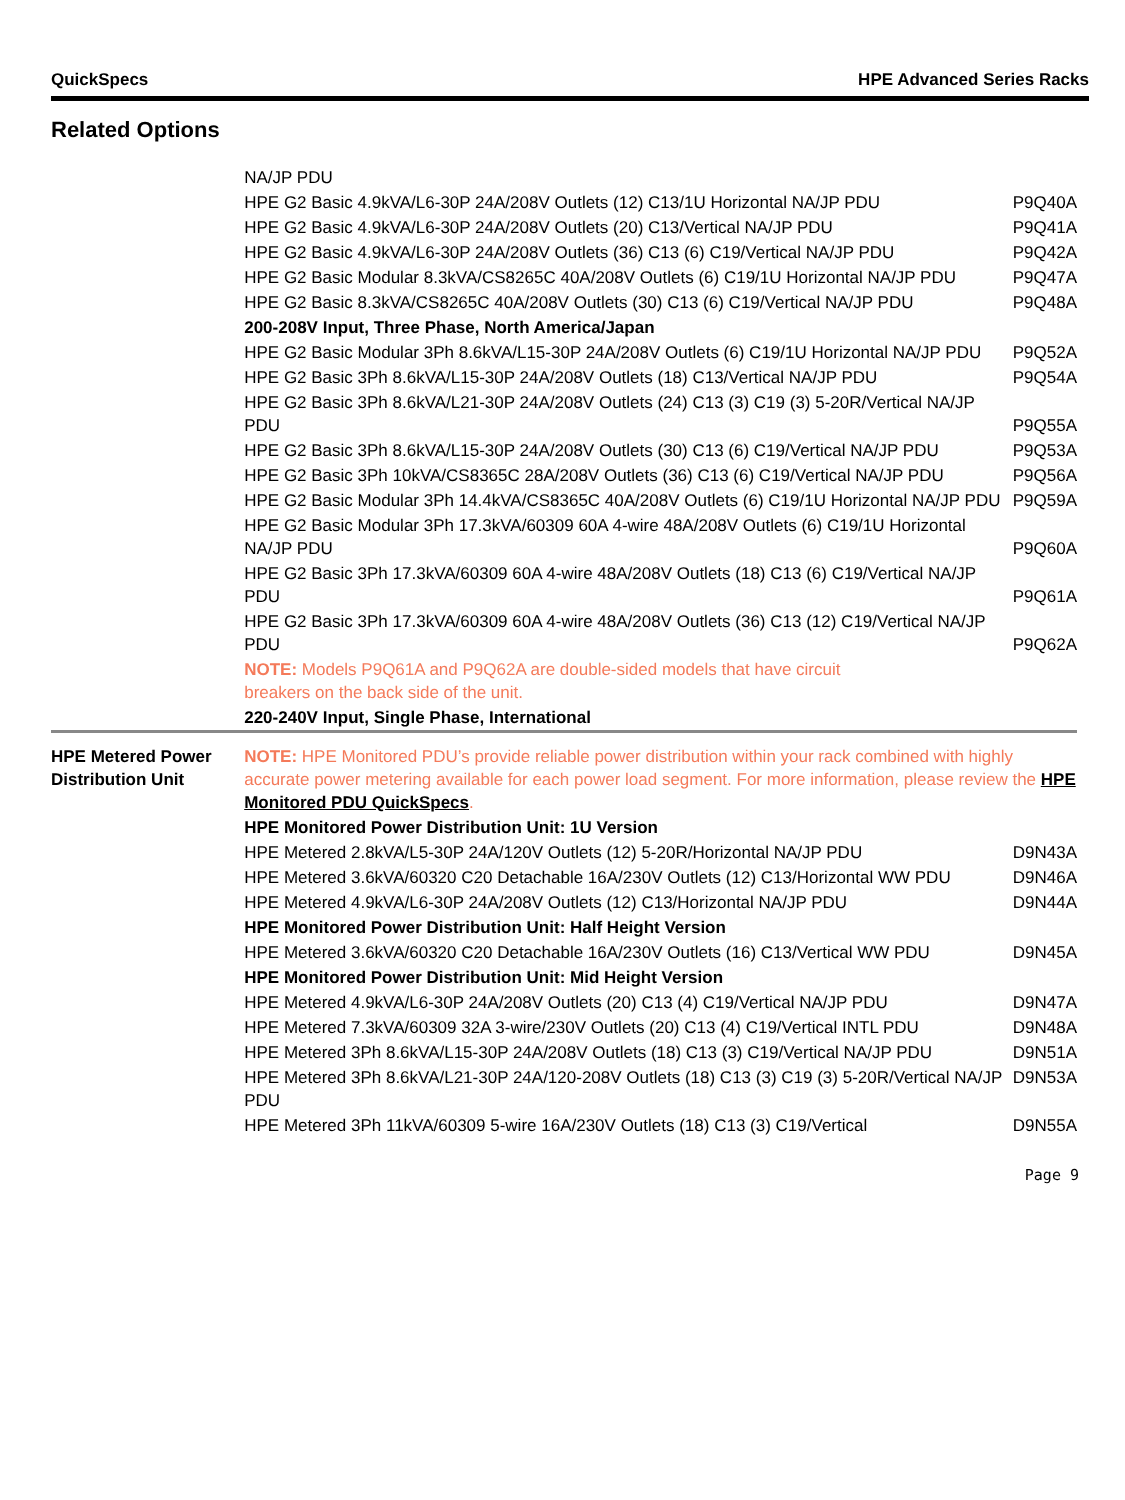QuickSpecs HPE Advanced Series Racks
Related Options
| | NA/JP PDU | |
| | HPE G2 Basic 4.9kVA/L6-30P 24A/208V Outlets (12) C13/1U Horizontal NA/JP PDU | P9Q40A |
| | HPE G2 Basic 4.9kVA/L6-30P 24A/208V Outlets (20) C13/Vertical NA/JP PDU | P9Q41A |
| | HPE G2 Basic 4.9kVA/L6-30P 24A/208V Outlets (36) C13 (6) C19/Vertical NA/JP PDU | P9Q42A |
| | HPE G2 Basic Modular 8.3kVA/CS8265C 40A/208V Outlets (6) C19/1U Horizontal NA/JP PDU | P9Q47A |
| | HPE G2 Basic 8.3kVA/CS8265C 40A/208V Outlets (30) C13 (6) C19/Vertical NA/JP PDU | P9Q48A |
| | 200-208V Input, Three Phase, North America/Japan | |
| | HPE G2 Basic Modular 3Ph 8.6kVA/L15-30P 24A/208V Outlets (6) C19/1U Horizontal NA/JP PDU | P9Q52A |
| | HPE G2 Basic 3Ph 8.6kVA/L15-30P 24A/208V Outlets (18) C13/Vertical NA/JP PDU | P9Q54A |
| | HPE G2 Basic 3Ph 8.6kVA/L21-30P 24A/208V Outlets (24) C13 (3) C19 (3) 5-20R/Vertical NA/JP PDU | P9Q55A |
| | HPE G2 Basic 3Ph 8.6kVA/L15-30P 24A/208V Outlets (30) C13 (6) C19/Vertical NA/JP PDU | P9Q53A |
| | HPE G2 Basic 3Ph 10kVA/CS8365C 28A/208V Outlets (36) C13 (6) C19/Vertical NA/JP PDU | P9Q56A |
| | HPE G2 Basic Modular 3Ph 14.4kVA/CS8365C 40A/208V Outlets (6) C19/1U Horizontal NA/JP PDU | P9Q59A |
| | HPE G2 Basic Modular 3Ph 17.3kVA/60309 60A 4-wire 48A/208V Outlets (6) C19/1U Horizontal NA/JP PDU | P9Q60A |
| | HPE G2 Basic 3Ph 17.3kVA/60309 60A 4-wire 48A/208V Outlets (18) C13 (6) C19/Vertical NA/JP PDU | P9Q61A |
| | HPE G2 Basic 3Ph 17.3kVA/60309 60A 4-wire 48A/208V Outlets (36) C13 (12) C19/Vertical NA/JP PDU | P9Q62A |
| | NOTE: Models P9Q61A and P9Q62A are double-sided models that have circuit breakers on the back side of the unit. | |
| | 220-240V Input, Single Phase, International | |
| HPE Metered Power Distribution Unit | NOTE: HPE Monitored PDU’s provide reliable power distribution within your rack combined with highly accurate power metering available for each power load segment. For more information, please review the HPE Monitored PDU QuickSpecs . | |
| | HPE Monitored Power Distribution Unit: 1U Version | |
| | HPE Metered 2.8kVA/L5-30P 24A/120V Outlets (12) 5-20R/Horizontal NA/JP PDU | D9N43A |
| | HPE Metered 3.6kVA/60320 C20 Detachable 16A/230V Outlets (12) C13/Horizontal WW PDU | D9N46A |
| | HPE Metered 4.9kVA/L6-30P 24A/208V Outlets (12) C13/Horizontal NA/JP PDU | D9N44A |
| | HPE Monitored Power Distribution Unit: Half Height Version | |
| | HPE Metered 3.6kVA/60320 C20 Detachable 16A/230V Outlets (16) C13/Vertical WW PDU | D9N45A |
| | HPE Monitored Power Distribution Unit: Mid Height Version | |
| | HPE Metered 4.9kVA/L6-30P 24A/208V Outlets (20) C13 (4) C19/Vertical NA/JP PDU | D9N47A |
| | HPE Metered 7.3kVA/60309 32A 3-wire/230V Outlets (20) C13 (4) C19/Vertical INTL PDU | D9N48A |
| | HPE Metered 3Ph 8.6kVA/L15-30P 24A/208V Outlets (18) C13 (3) C19/Vertical NA/JP PDU | D9N51A |
| | HPE Metered 3Ph 8.6kVA/L21-30P 24A/120-208V Outlets (18) C13 (3) C19 (3) 5-20R/Vertical NA/JP PDU | D9N53A |
| | HPE Metered 3Ph 11kVA/60309 5-wire 16A/230V Outlets (18) C13 (3) C19/Vertical | D9N55A |
Page 9